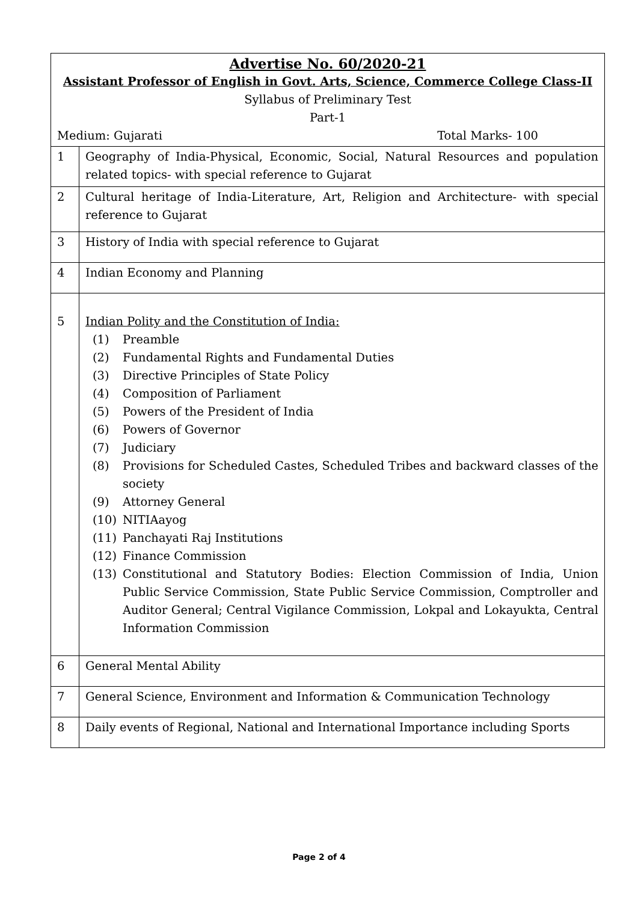| Advertise No. 60/2020-21 Assistant Professor of English in Govt. Arts, Science, Commerce College Class-II Syllabus of Preliminary Test Part-1 Medium: Gujarati Total Marks- 100 | |
| 1 | Geography of India-Physical, Economic, Social, Natural Resources and population related topics- with special reference to Gujarat |
| 2 | Cultural heritage of India-Literature, Art, Religion and Architecture- with special reference to Gujarat |
| 3 | History of India with special reference to Gujarat |
| 4 | Indian Economy and Planning |
| 5 | Indian Polity and the Constitution of India: (1) Preamble (2) Fundamental Rights and Fundamental Duties (3) Directive Principles of State Policy (4) Composition of Parliament (5) Powers of the President of India (6) Powers of Governor (7) Judiciary (8) Provisions for Scheduled Castes, Scheduled Tribes and backward classes of the society (9) Attorney General (10) NITIAayog (11) Panchayati Raj Institutions (12) Finance Commission (13) Constitutional and Statutory Bodies: Election Commission of India, Union Public Service Commission, State Public Service Commission, Comptroller and Auditor General; Central Vigilance Commission, Lokpal and Lokayukta, Central Information Commission |
| 6 | General Mental Ability |
| 7 | General Science, Environment and Information & Communication Technology |
| 8 | Daily events of Regional, National and International Importance including Sports |
Page 2 of 4